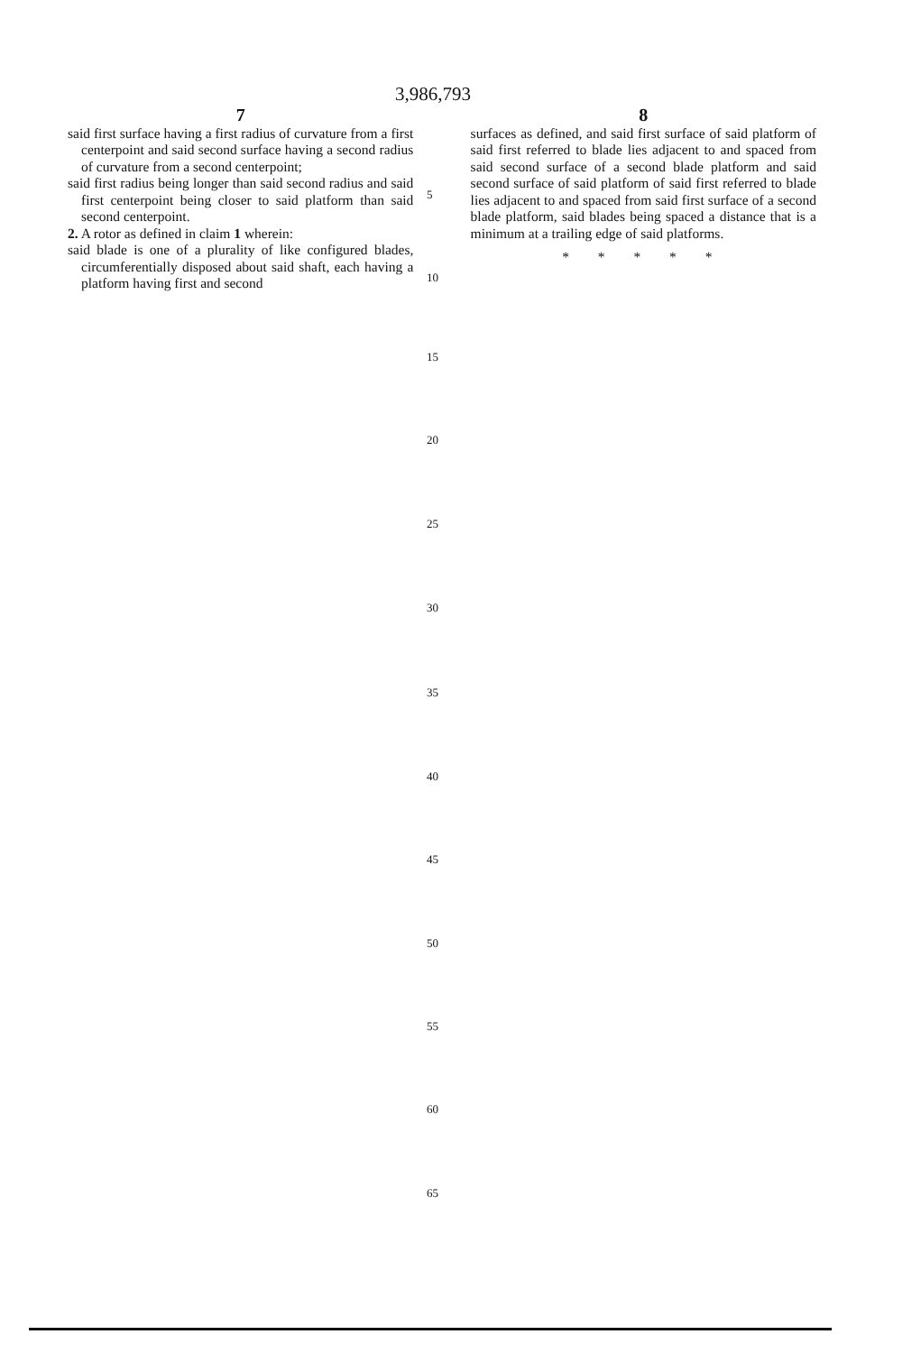3,986,793
7
said first surface having a first radius of curvature from a first centerpoint and said second surface having a second radius of curvature from a second centerpoint;
said first radius being longer than said second radius and said first centerpoint being closer to said platform than said second centerpoint.
2. A rotor as defined in claim 1 wherein:
said blade is one of a plurality of like configured blades, circumferentially disposed about said shaft, each having a platform having first and second
8
surfaces as defined, and said first surface of said platform of said first referred to blade lies adjacent to and spaced from said second surface of a second blade platform and said second surface of said platform of said first referred to blade lies adjacent to and spaced from said first surface of a second blade platform, said blades being spaced a distance that is a minimum at a trailing edge of said platforms.
* * * * *
5
10
15
20
25
30
35
40
45
50
55
60
65